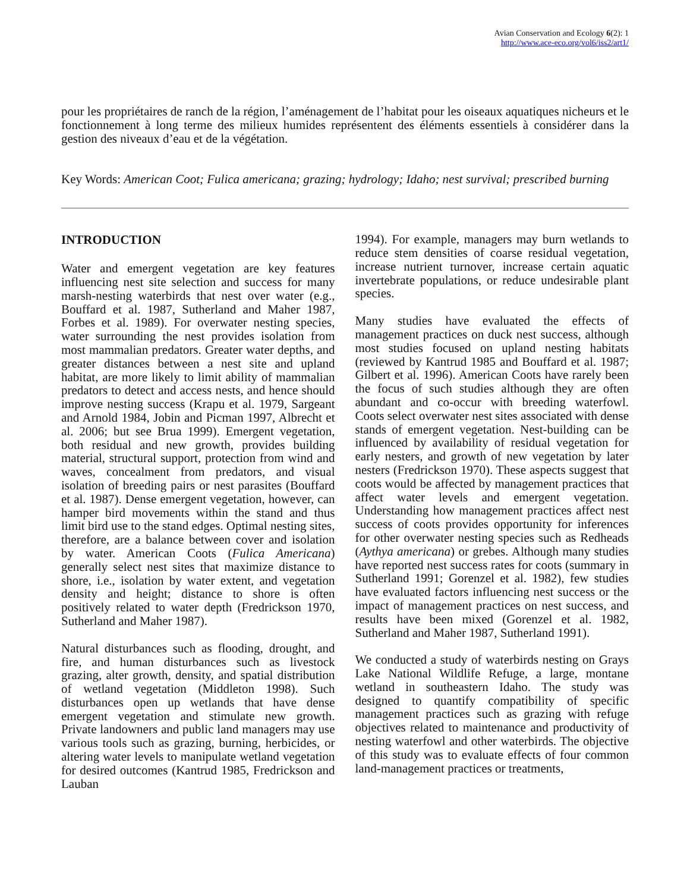Avian Conservation and Ecology 6(2): 1
http://www.ace-eco.org/vol6/iss2/art1/
pour les propriétaires de ranch de la région, l’aménagement de l’habitat pour les oiseaux aquatiques nicheurs et le fonctionnement à long terme des milieux humides représentent des éléments essentiels à considérer dans la gestion des niveaux d’eau et de la végétation.
Key Words: American Coot; Fulica americana; grazing; hydrology; Idaho; nest survival; prescribed burning
INTRODUCTION
Water and emergent vegetation are key features influencing nest site selection and success for many marsh-nesting waterbirds that nest over water (e.g., Bouffard et al. 1987, Sutherland and Maher 1987, Forbes et al. 1989). For overwater nesting species, water surrounding the nest provides isolation from most mammalian predators. Greater water depths, and greater distances between a nest site and upland habitat, are more likely to limit ability of mammalian predators to detect and access nests, and hence should improve nesting success (Krapu et al. 1979, Sargeant and Arnold 1984, Jobin and Picman 1997, Albrecht et al. 2006; but see Brua 1999). Emergent vegetation, both residual and new growth, provides building material, structural support, protection from wind and waves, concealment from predators, and visual isolation of breeding pairs or nest parasites (Bouffard et al. 1987). Dense emergent vegetation, however, can hamper bird movements within the stand and thus limit bird use to the stand edges. Optimal nesting sites, therefore, are a balance between cover and isolation by water. American Coots (Fulica Americana) generally select nest sites that maximize distance to shore, i.e., isolation by water extent, and vegetation density and height; distance to shore is often positively related to water depth (Fredrickson 1970, Sutherland and Maher 1987).
Natural disturbances such as flooding, drought, and fire, and human disturbances such as livestock grazing, alter growth, density, and spatial distribution of wetland vegetation (Middleton 1998). Such disturbances open up wetlands that have dense emergent vegetation and stimulate new growth. Private landowners and public land managers may use various tools such as grazing, burning, herbicides, or altering water levels to manipulate wetland vegetation for desired outcomes (Kantrud 1985, Fredrickson and Lauban
1994). For example, managers may burn wetlands to reduce stem densities of coarse residual vegetation, increase nutrient turnover, increase certain aquatic invertebrate populations, or reduce undesirable plant species.
Many studies have evaluated the effects of management practices on duck nest success, although most studies focused on upland nesting habitats (reviewed by Kantrud 1985 and Bouffard et al. 1987; Gilbert et al. 1996). American Coots have rarely been the focus of such studies although they are often abundant and co-occur with breeding waterfowl. Coots select overwater nest sites associated with dense stands of emergent vegetation. Nest-building can be influenced by availability of residual vegetation for early nesters, and growth of new vegetation by later nesters (Fredrickson 1970). These aspects suggest that coots would be affected by management practices that affect water levels and emergent vegetation. Understanding how management practices affect nest success of coots provides opportunity for inferences for other overwater nesting species such as Redheads (Aythya americana) or grebes. Although many studies have reported nest success rates for coots (summary in Sutherland 1991; Gorenzel et al. 1982), few studies have evaluated factors influencing nest success or the impact of management practices on nest success, and results have been mixed (Gorenzel et al. 1982, Sutherland and Maher 1987, Sutherland 1991).
We conducted a study of waterbirds nesting on Grays Lake National Wildlife Refuge, a large, montane wetland in southeastern Idaho. The study was designed to quantify compatibility of specific management practices such as grazing with refuge objectives related to maintenance and productivity of nesting waterfowl and other waterbirds. The objective of this study was to evaluate effects of four common land-management practices or treatments,